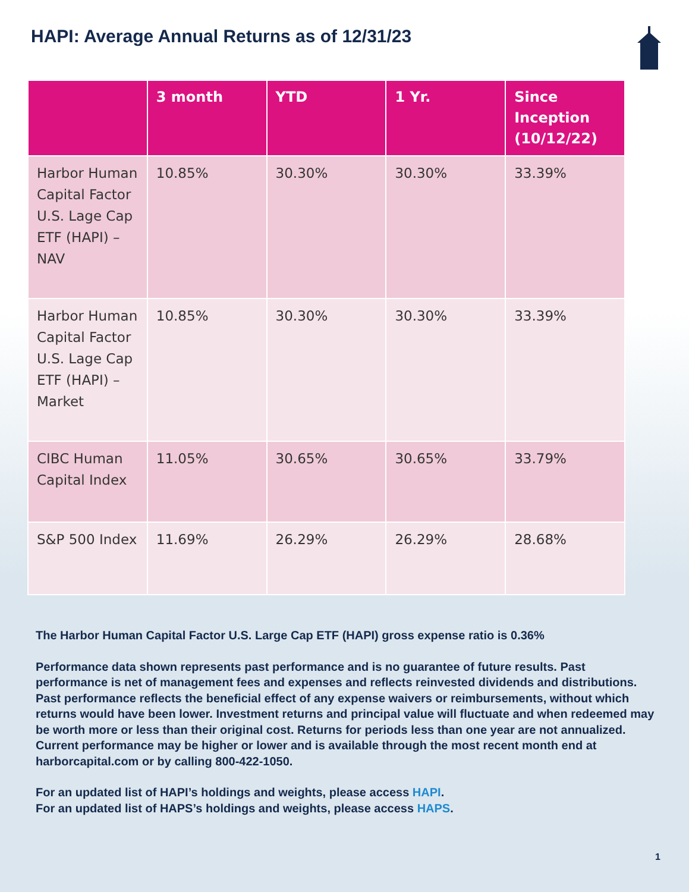HAPI: Average Annual Returns as of 12/31/23
| | 3 month | YTD | 1 Yr. | Since Inception (10/12/22) |
| --- | --- | --- | --- | --- |
| Harbor Human Capital Factor U.S. Lage Cap ETF (HAPI) – NAV | 10.85% | 30.30% | 30.30% | 33.39% |
| Harbor Human Capital Factor U.S. Lage Cap ETF (HAPI) – Market | 10.85% | 30.30% | 30.30% | 33.39% |
| CIBC Human Capital Index | 11.05% | 30.65% | 30.65% | 33.79% |
| S&P 500 Index | 11.69% | 26.29% | 26.29% | 28.68% |
The Harbor Human Capital Factor U.S. Large Cap ETF (HAPI) gross expense ratio is 0.36%
Performance data shown represents past performance and is no guarantee of future results. Past performance is net of management fees and expenses and reflects reinvested dividends and distributions. Past performance reflects the beneficial effect of any expense waivers or reimbursements, without which returns would have been lower. Investment returns and principal value will fluctuate and when redeemed may be worth more or less than their original cost. Returns for periods less than one year are not annualized. Current performance may be higher or lower and is available through the most recent month end at harborcapital.com or by calling 800-422-1050.
For an updated list of HAPI’s holdings and weights, please access HAPI.
For an updated list of HAPS’s holdings and weights, please access HAPS.
1